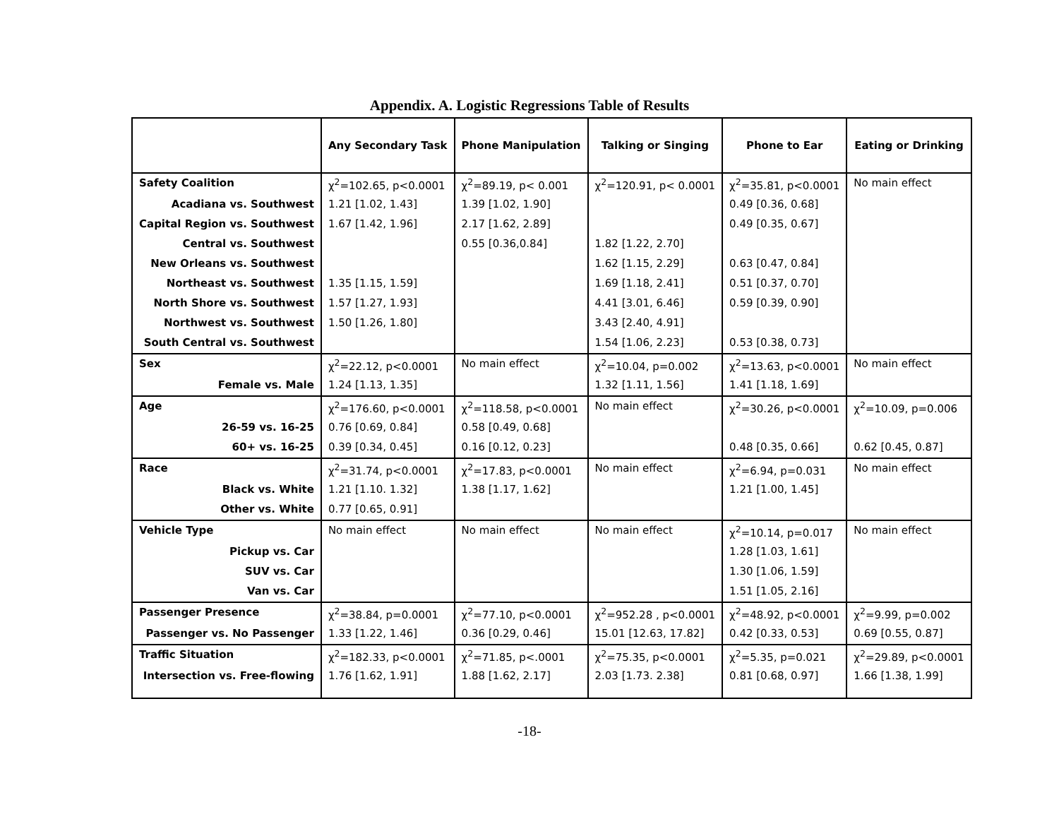Appendix. A. Logistic Regressions Table of Results
| | Any Secondary Task | Phone Manipulation | Talking or Singing | Phone to Ear | Eating or Drinking |
| --- | --- | --- | --- | --- | --- |
| Safety Coalition | χ<sup>2</sup>=102.65, p<0.0001 | χ<sup>2</sup>=89.19, p< 0.001 | χ<sup>2</sup>=120.91, p< 0.0001 | χ<sup>2</sup>=35.81, p<0.0001 | No main effect |
| Acadiana vs. Southwest | 1.21 [1.02, 1.43] | 1.39 [1.02, 1.90] | | 0.49 [0.36, 0.68] | |
| Capital Region vs. Southwest | 1.67 [1.42, 1.96] | 2.17 [1.62, 2.89] | | 0.49 [0.35, 0.67] | |
| Central vs. Southwest | | 0.55 [0.36,0.84] | 1.82 [1.22, 2.70] | | |
| New Orleans vs. Southwest | | | 1.62 [1.15, 2.29] | 0.63 [0.47, 0.84] | |
| Northeast vs. Southwest | 1.35 [1.15, 1.59] | | 1.69 [1.18, 2.41] | 0.51 [0.37, 0.70] | |
| North Shore vs. Southwest | 1.57 [1.27, 1.93] | | 4.41 [3.01, 6.46] | 0.59 [0.39, 0.90] | |
| Northwest vs. Southwest | 1.50 [1.26, 1.80] | | 3.43 [2.40, 4.91] | | |
| South Central vs. Southwest | | | 1.54 [1.06, 2.23] | 0.53 [0.38, 0.73] | |
| Sex | χ<sup>2</sup>=22.12, p<0.0001 | No main effect | χ<sup>2</sup>=10.04, p=0.002 | χ<sup>2</sup>=13.63, p<0.0001 | No main effect |
| Female vs. Male | 1.24 [1.13, 1.35] | | 1.32 [1.11, 1.56] | 1.41 [1.18, 1.69] | |
| Age | χ<sup>2</sup>=176.60, p<0.0001 | χ<sup>2</sup>=118.58, p<0.0001 | No main effect | χ<sup>2</sup>=30.26, p<0.0001 | χ<sup>2</sup>=10.09, p=0.006 |
| 26-59 vs. 16-25 | 0.76 [0.69, 0.84] | 0.58 [0.49, 0.68] | | | |
| 60+ vs. 16-25 | 0.39 [0.34, 0.45] | 0.16 [0.12, 0.23] | | 0.48 [0.35, 0.66] | 0.62 [0.45, 0.87] |
| Race | χ<sup>2</sup>=31.74, p<0.0001 | χ<sup>2</sup>=17.83, p<0.0001 | No main effect | χ<sup>2</sup>=6.94, p=0.031 | No main effect |
| Black vs. White | 1.21 [1.10. 1.32] | 1.38 [1.17, 1.62] | | 1.21 [1.00, 1.45] | |
| Other vs. White | 0.77 [0.65, 0.91] | | | | |
| Vehicle Type | No main effect | No main effect | No main effect | χ<sup>2</sup>=10.14, p=0.017 | No main effect |
| Pickup vs. Car | | | | 1.28 [1.03, 1.61] | |
| SUV vs. Car | | | | 1.30 [1.06, 1.59] | |
| Van vs. Car | | | | 1.51 [1.05, 2.16] | |
| Passenger Presence | χ<sup>2</sup>=38.84, p=0.0001 | χ<sup>2</sup>=77.10, p<0.0001 | χ<sup>2</sup>=952.28 , p<0.0001 | χ<sup>2</sup>=48.92, p<0.0001 | χ<sup>2</sup>=9.99, p=0.002 |
| Passenger vs. No Passenger | 1.33 [1.22, 1.46] | 0.36 [0.29, 0.46] | 15.01 [12.63, 17.82] | 0.42 [0.33, 0.53] | 0.69 [0.55, 0.87] |
| Traffic Situation | χ<sup>2</sup>=182.33, p<0.0001 | χ<sup>2</sup>=71.85, p<.0001 | χ<sup>2</sup>=75.35, p<0.0001 | χ<sup>2</sup>=5.35, p=0.021 | χ<sup>2</sup>=29.89, p<0.0001 |
| Intersection vs. Free-flowing | 1.76 [1.62, 1.91] | 1.88 [1.62, 2.17] | 2.03 [1.73. 2.38] | 0.81 [0.68, 0.97] | 1.66 [1.38, 1.99] |
-18-